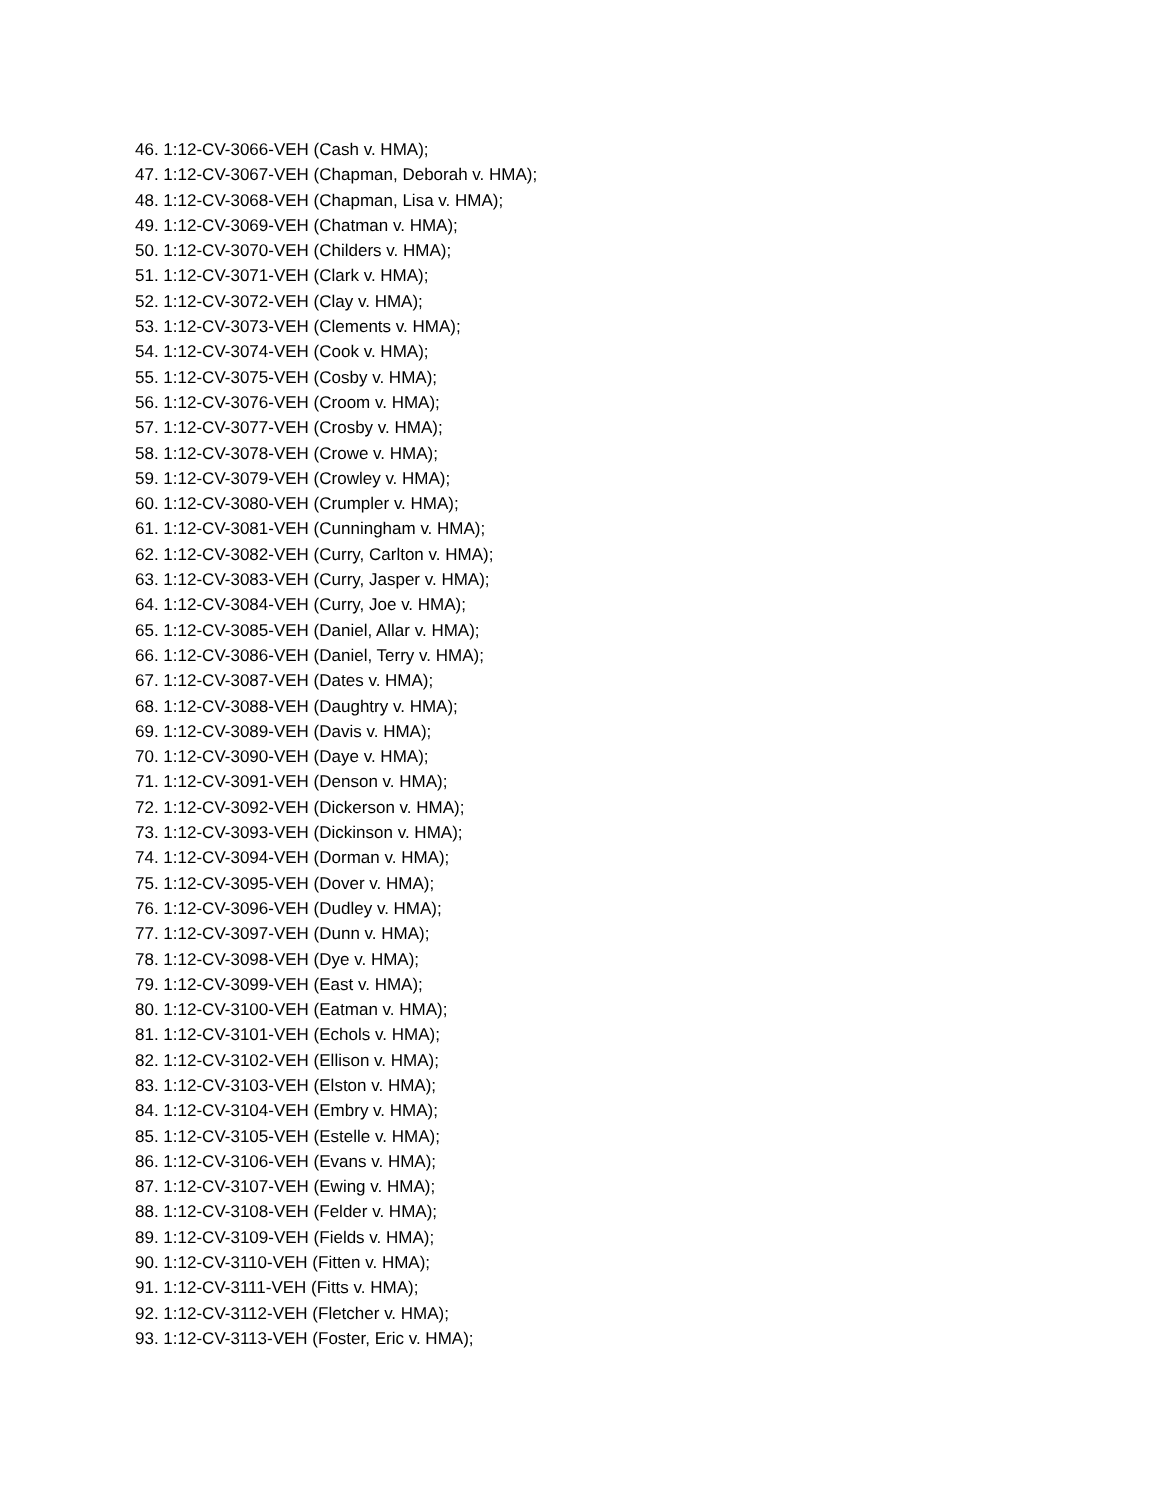46. 1:12-CV-3066-VEH (Cash v. HMA);
47. 1:12-CV-3067-VEH (Chapman, Deborah v. HMA);
48. 1:12-CV-3068-VEH (Chapman, Lisa v. HMA);
49. 1:12-CV-3069-VEH (Chatman v. HMA);
50. 1:12-CV-3070-VEH (Childers v. HMA);
51. 1:12-CV-3071-VEH (Clark v. HMA);
52. 1:12-CV-3072-VEH (Clay v. HMA);
53. 1:12-CV-3073-VEH (Clements v. HMA);
54. 1:12-CV-3074-VEH (Cook v. HMA);
55. 1:12-CV-3075-VEH (Cosby v. HMA);
56. 1:12-CV-3076-VEH (Croom v. HMA);
57. 1:12-CV-3077-VEH (Crosby v. HMA);
58. 1:12-CV-3078-VEH (Crowe v. HMA);
59. 1:12-CV-3079-VEH (Crowley v. HMA);
60. 1:12-CV-3080-VEH (Crumpler v. HMA);
61. 1:12-CV-3081-VEH (Cunningham v. HMA);
62. 1:12-CV-3082-VEH (Curry, Carlton v. HMA);
63. 1:12-CV-3083-VEH (Curry, Jasper v. HMA);
64. 1:12-CV-3084-VEH (Curry, Joe v. HMA);
65. 1:12-CV-3085-VEH (Daniel, Allar v. HMA);
66. 1:12-CV-3086-VEH (Daniel, Terry v. HMA);
67. 1:12-CV-3087-VEH (Dates v. HMA);
68. 1:12-CV-3088-VEH (Daughtry v. HMA);
69. 1:12-CV-3089-VEH (Davis v. HMA);
70. 1:12-CV-3090-VEH (Daye v. HMA);
71. 1:12-CV-3091-VEH (Denson v. HMA);
72. 1:12-CV-3092-VEH (Dickerson v. HMA);
73. 1:12-CV-3093-VEH (Dickinson v. HMA);
74. 1:12-CV-3094-VEH (Dorman v. HMA);
75. 1:12-CV-3095-VEH (Dover v. HMA);
76. 1:12-CV-3096-VEH (Dudley v. HMA);
77. 1:12-CV-3097-VEH (Dunn v. HMA);
78. 1:12-CV-3098-VEH (Dye v. HMA);
79. 1:12-CV-3099-VEH (East v. HMA);
80. 1:12-CV-3100-VEH (Eatman v. HMA);
81. 1:12-CV-3101-VEH (Echols v. HMA);
82. 1:12-CV-3102-VEH (Ellison v. HMA);
83. 1:12-CV-3103-VEH (Elston v. HMA);
84. 1:12-CV-3104-VEH (Embry v. HMA);
85. 1:12-CV-3105-VEH (Estelle v. HMA);
86. 1:12-CV-3106-VEH (Evans v. HMA);
87. 1:12-CV-3107-VEH (Ewing v. HMA);
88. 1:12-CV-3108-VEH (Felder v. HMA);
89. 1:12-CV-3109-VEH (Fields v. HMA);
90. 1:12-CV-3110-VEH (Fitten v. HMA);
91. 1:12-CV-3111-VEH (Fitts v. HMA);
92. 1:12-CV-3112-VEH (Fletcher v. HMA);
93. 1:12-CV-3113-VEH (Foster, Eric v. HMA);